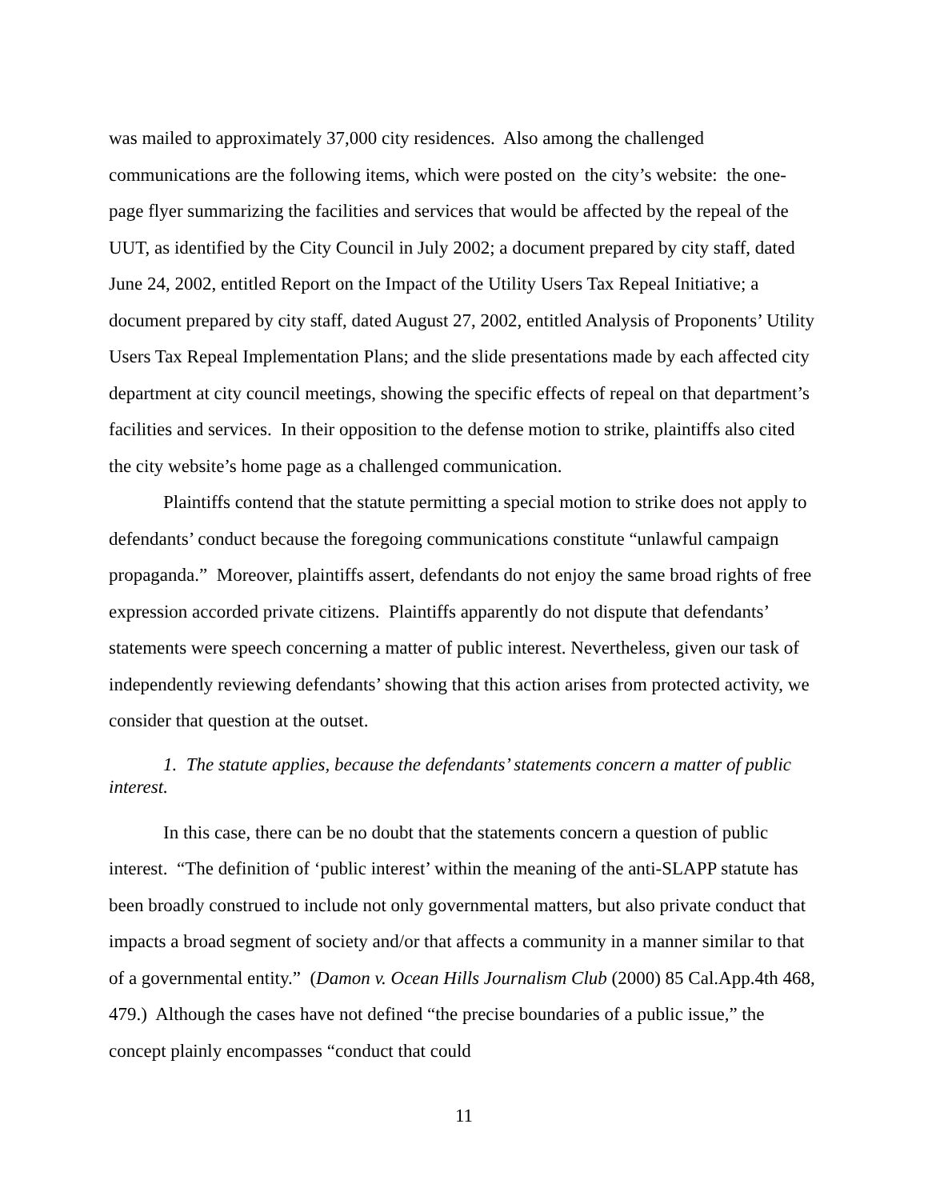was mailed to approximately 37,000 city residences. Also among the challenged communications are the following items, which were posted on the city’s website: the one-page flyer summarizing the facilities and services that would be affected by the repeal of the UUT, as identified by the City Council in July 2002; a document prepared by city staff, dated June 24, 2002, entitled Report on the Impact of the Utility Users Tax Repeal Initiative; a document prepared by city staff, dated August 27, 2002, entitled Analysis of Proponents’ Utility Users Tax Repeal Implementation Plans; and the slide presentations made by each affected city department at city council meetings, showing the specific effects of repeal on that department’s facilities and services. In their opposition to the defense motion to strike, plaintiffs also cited the city website’s home page as a challenged communication.
Plaintiffs contend that the statute permitting a special motion to strike does not apply to defendants’ conduct because the foregoing communications constitute “unlawful campaign propaganda.” Moreover, plaintiffs assert, defendants do not enjoy the same broad rights of free expression accorded private citizens. Plaintiffs apparently do not dispute that defendants’ statements were speech concerning a matter of public interest. Nevertheless, given our task of independently reviewing defendants’ showing that this action arises from protected activity, we consider that question at the outset.
1. The statute applies, because the defendants’ statements concern a matter of public interest.
In this case, there can be no doubt that the statements concern a question of public interest. “The definition of ‘public interest’ within the meaning of the anti-SLAPP statute has been broadly construed to include not only governmental matters, but also private conduct that impacts a broad segment of society and/or that affects a community in a manner similar to that of a governmental entity.” (Damon v. Ocean Hills Journalism Club (2000) 85 Cal.App.4th 468, 479.) Although the cases have not defined “the precise boundaries of a public issue,” the concept plainly encompasses “conduct that could
11